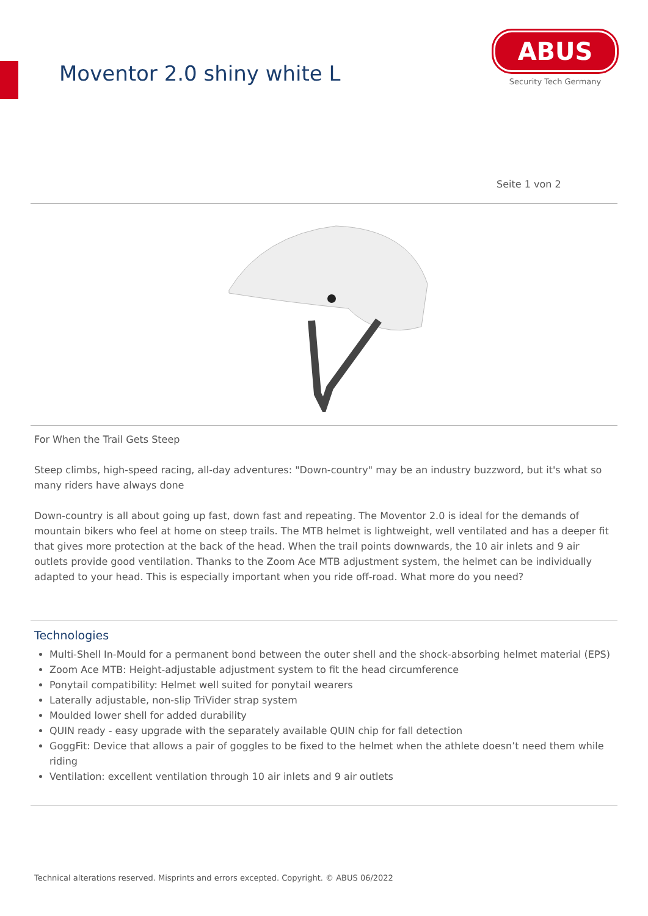Moventor 2.0 shiny white L
ABUS
Security Tech Germany
Seite 1 von 2
For When the Trail Gets Steep
Steep climbs, high-speed racing, all-day adventures: "Down-country" may be an industry buzzword, but it's what so many riders have always done
Down-country is all about going up fast, down fast and repeating. The Moventor 2.0 is ideal for the demands of mountain bikers who feel at home on steep trails. The MTB helmet is lightweight, well ventilated and has a deeper fit that gives more protection at the back of the head. When the trail points downwards, the 10 air inlets and 9 air outlets provide good ventilation. Thanks to the Zoom Ace MTB adjustment system, the helmet can be individually adapted to your head. This is especially important when you ride off-road. What more do you need?
Technologies
Multi-Shell In-Mould for a permanent bond between the outer shell and the shock-absorbing helmet material (EPS)
Zoom Ace MTB: Height-adjustable adjustment system to fit the head circumference
Ponytail compatibility: Helmet well suited for ponytail wearers
Laterally adjustable, non-slip TriVider strap system
Moulded lower shell for added durability
QUIN ready - easy upgrade with the separately available QUIN chip for fall detection
GoggFit: Device that allows a pair of goggles to be fixed to the helmet when the athlete doesn’t need them while riding
Ventilation: excellent ventilation through 10 air inlets and 9 air outlets
Technical alterations reserved. Misprints and errors excepted. Copyright. © ABUS 06/2022